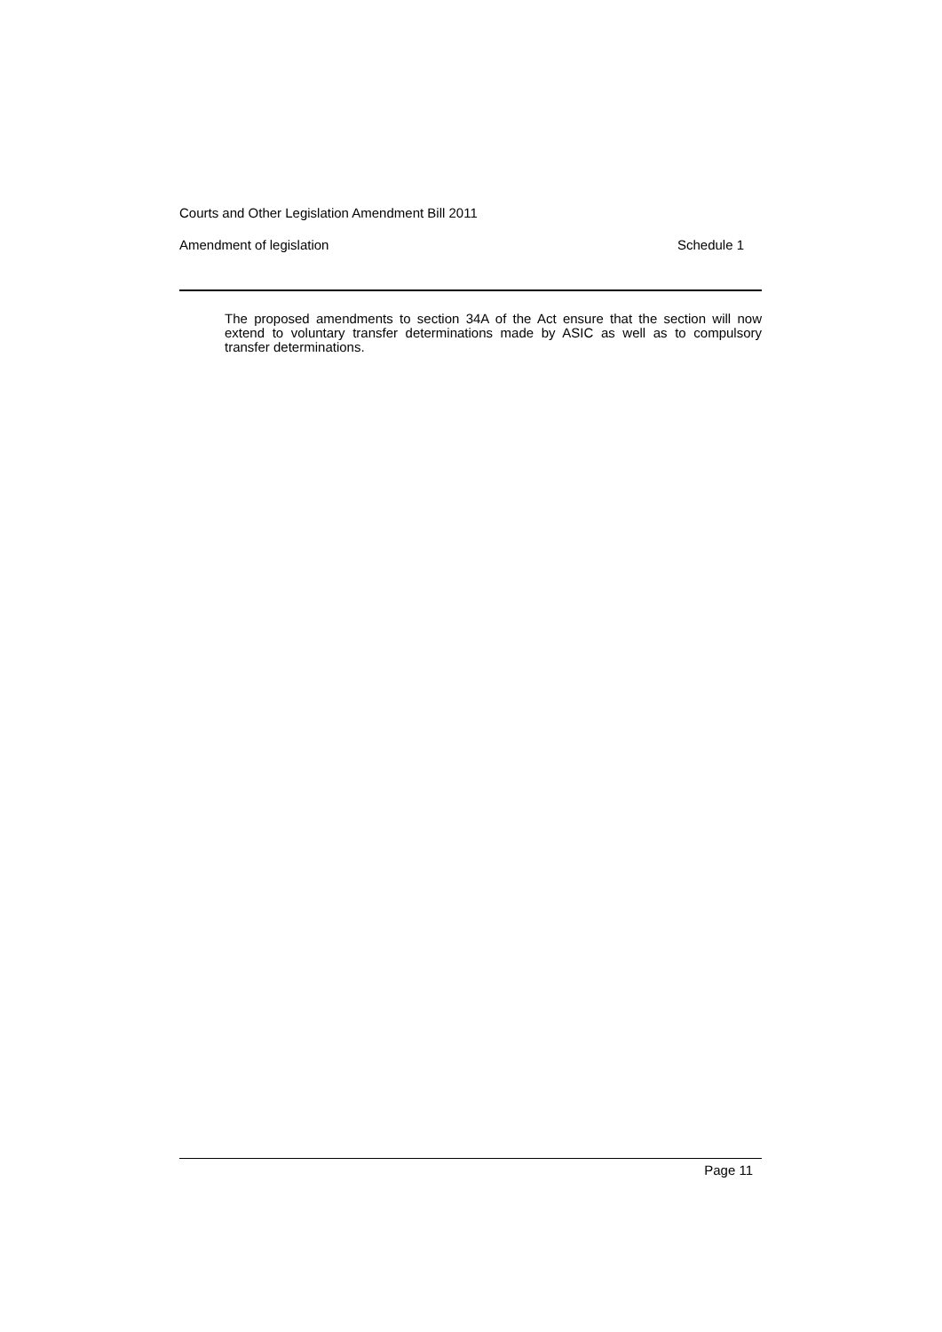Courts and Other Legislation Amendment Bill 2011
Amendment of legislation Schedule 1
The proposed amendments to section 34A of the Act ensure that the section will now extend to voluntary transfer determinations made by ASIC as well as to compulsory transfer determinations.
Page 11